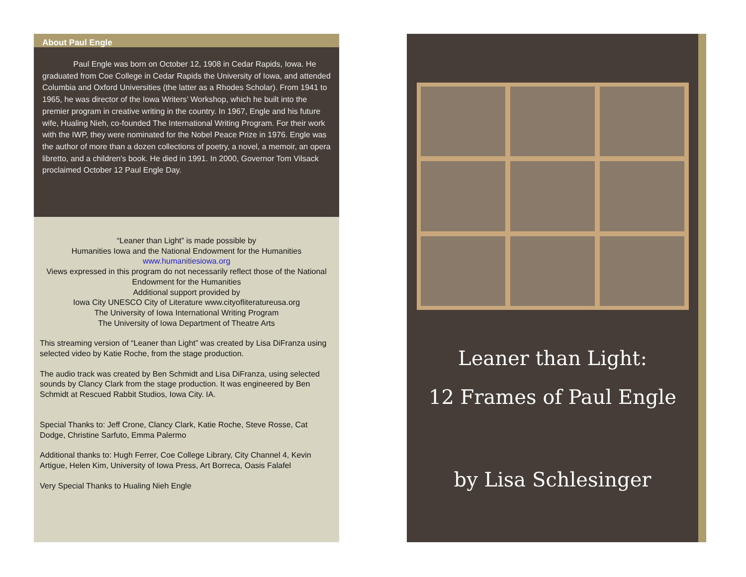About Paul Engle
Paul Engle was born on October 12, 1908 in Cedar Rapids, Iowa. He graduated from Coe College in Cedar Rapids the University of Iowa, and attended Columbia and Oxford Universities (the latter as a Rhodes Scholar). From 1941 to 1965, he was director of the Iowa Writers’ Workshop, which he built into the premier program in creative writing in the country. In 1967, Engle and his future wife, Hualing Nieh, co-founded The International Writing Program. For their work with the IWP, they were nominated for the Nobel Peace Prize in 1976. Engle was the author of more than a dozen collections of poetry, a novel, a memoir, an opera libretto, and a children's book. He died in 1991. In 2000, Governor Tom Vilsack proclaimed October 12 Paul Engle Day.
“Leaner than Light” is made possible by
Humanities Iowa and the National Endowment for the Humanities
www.humanitiesiowa.org
Views expressed in this program do not necessarily reflect those of the National Endowment for the Humanities
Additional support provided by
Iowa City UNESCO City of Literature www.cityofliteratureusa.org
The University of Iowa International Writing Program
The University of Iowa Department of Theatre Arts
This streaming version of “Leaner than Light” was created by Lisa DiFranza using selected video by Katie Roche, from the stage production.
The audio track was created by Ben Schmidt and Lisa DiFranza, using selected sounds by Clancy Clark from the stage production. It was engineered by Ben Schmidt at Rescued Rabbit Studios, Iowa City. IA.
Special Thanks to: Jeff Crone, Clancy Clark, Katie Roche, Steve Rosse, Cat Dodge, Christine Sarfuto, Emma Palermo
Additional thanks to: Hugh Ferrer, Coe College Library, City Channel 4, Kevin Artigue, Helen Kim, University of Iowa Press, Art Borreca, Oasis Falafel
Very Special Thanks to Hualing Nieh Engle
Leaner than Light:
12 Frames of Paul Engle
by Lisa Schlesinger